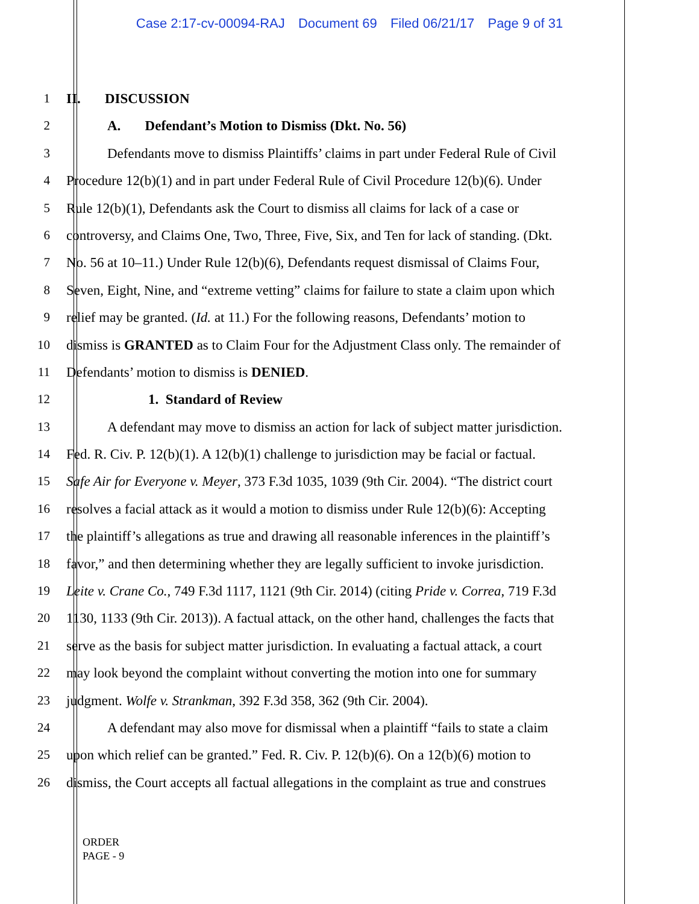Case 2:17-cv-00094-RAJ Document 69 Filed 06/21/17 Page 9 of 31
1 II. DISCUSSION
2 A. Defendant’s Motion to Dismiss (Dkt. No. 56)
3 Defendants move to dismiss Plaintiffs’ claims in part under Federal Rule of Civil
4 Procedure 12(b)(1) and in part under Federal Rule of Civil Procedure 12(b)(6). Under
5 Rule 12(b)(1), Defendants ask the Court to dismiss all claims for lack of a case or
6 controversy, and Claims One, Two, Three, Five, Six, and Ten for lack of standing. (Dkt.
7 No. 56 at 10–11.) Under Rule 12(b)(6), Defendants request dismissal of Claims Four,
8 Seven, Eight, Nine, and “extreme vetting” claims for failure to state a claim upon which
9 relief may be granted. (Id. at 11.) For the following reasons, Defendants’ motion to
10 dismiss is GRANTED as to Claim Four for the Adjustment Class only. The remainder of
11 Defendants’ motion to dismiss is DENIED.
12 1. Standard of Review
13 A defendant may move to dismiss an action for lack of subject matter jurisdiction.
14 Fed. R. Civ. P. 12(b)(1). A 12(b)(1) challenge to jurisdiction may be facial or factual.
15 Safe Air for Everyone v. Meyer, 373 F.3d 1035, 1039 (9th Cir. 2004). “The district court
16 resolves a facial attack as it would a motion to dismiss under Rule 12(b)(6): Accepting
17 the plaintiff’s allegations as true and drawing all reasonable inferences in the plaintiff’s
18 favor,” and then determining whether they are legally sufficient to invoke jurisdiction.
19 Leite v. Crane Co., 749 F.3d 1117, 1121 (9th Cir. 2014) (citing Pride v. Correa, 719 F.3d
20 1130, 1133 (9th Cir. 2013)). A factual attack, on the other hand, challenges the facts that
21 serve as the basis for subject matter jurisdiction. In evaluating a factual attack, a court
22 may look beyond the complaint without converting the motion into one for summary
23 judgment. Wolfe v. Strankman, 392 F.3d 358, 362 (9th Cir. 2004).
24 A defendant may also move for dismissal when a plaintiff “fails to state a claim
25 upon which relief can be granted.” Fed. R. Civ. P. 12(b)(6). On a 12(b)(6) motion to
26 dismiss, the Court accepts all factual allegations in the complaint as true and construes
ORDER
PAGE - 9